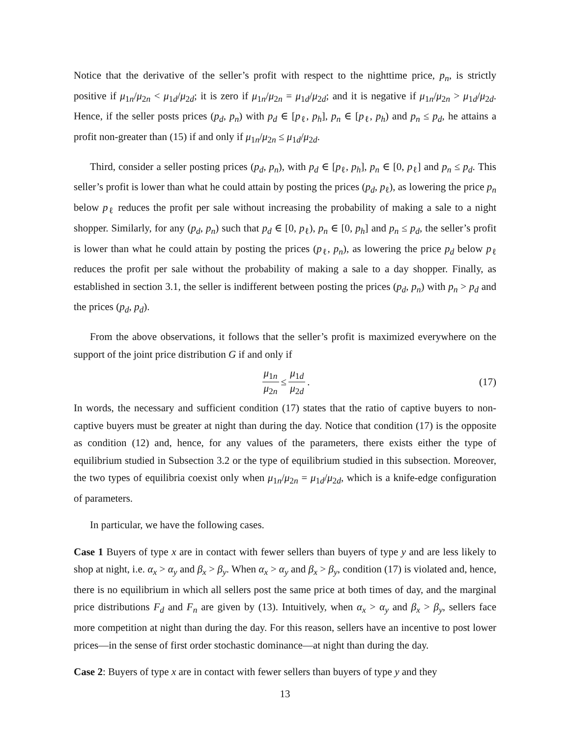Notice that the derivative of the seller’s profit with respect to the nighttime price, p<sub>n</sub>, is strictly positive if μ<sub>1n</sub>/μ<sub>2n</sub> < μ<sub>1d</sub>/μ<sub>2d</sub>; it is zero if μ<sub>1n</sub>/μ<sub>2n</sub> = μ<sub>1d</sub>/μ<sub>2d</sub>; and it is negative if μ<sub>1n</sub>/μ<sub>2n</sub> > μ<sub>1d</sub>/μ<sub>2d</sub>. Hence, if the seller posts prices (p<sub>d</sub>, p<sub>n</sub>) with p<sub>d</sub> ∈ [p<sub>ℓ</sub>, p<sub>h</sub>], p<sub>n</sub> ∈ [p<sub>ℓ</sub>, p<sub>h</sub>) and p<sub>n</sub> ≤ p<sub>d</sub>, he attains a profit non-greater than (15) if and only if μ<sub>1n</sub>/μ<sub>2n</sub> ≤ μ<sub>1d</sub>/μ<sub>2d</sub>.
Third, consider a seller posting prices (p<sub>d</sub>, p<sub>n</sub>), with p<sub>d</sub> ∈ [p<sub>ℓ</sub>, p<sub>h</sub>], p<sub>n</sub> ∈ [0, p<sub>ℓ</sub>] and p<sub>n</sub> ≤ p<sub>d</sub>. This seller’s profit is lower than what he could attain by posting the prices (p<sub>d</sub>, p<sub>ℓ</sub>), as lowering the price p<sub>n</sub> below p<sub>ℓ</sub> reduces the profit per sale without increasing the probability of making a sale to a night shopper. Similarly, for any (p<sub>d</sub>, p<sub>n</sub>) such that p<sub>d</sub> ∈ [0, p<sub>ℓ</sub>), p<sub>n</sub> ∈ [0, p<sub>h</sub>] and p<sub>n</sub> ≤ p<sub>d</sub>, the seller’s profit is lower than what he could attain by posting the prices (p<sub>ℓ</sub>, p<sub>n</sub>), as lowering the price p<sub>d</sub> below p<sub>ℓ</sub> reduces the profit per sale without the probability of making a sale to a day shopper. Finally, as established in section 3.1, the seller is indifferent between posting the prices (p<sub>d</sub>, p<sub>n</sub>) with p<sub>n</sub> > p<sub>d</sub> and the prices (p<sub>d</sub>, p<sub>d</sub>).
From the above observations, it follows that the seller’s profit is maximized everywhere on the support of the joint price distribution G if and only if
μ<sub>1n</sub> μ<sub>2n</sub> ≤ μ<sub>1d</sub> μ<sub>2d</sub>. (17)
In words, the necessary and sufficient condition (17) states that the ratio of captive buyers to non-captive buyers must be greater at night than during the day. Notice that condition (17) is the opposite as condition (12) and, hence, for any values of the parameters, there exists either the type of equilibrium studied in Subsection 3.2 or the type of equilibrium studied in this subsection. Moreover, the two types of equilibria coexist only when μ<sub>1n</sub>/μ<sub>2n</sub> = μ<sub>1d</sub>/μ<sub>2d</sub>, which is a knife-edge configuration of parameters.
In particular, we have the following cases.
Case 1 Buyers of type x are in contact with fewer sellers than buyers of type y and are less likely to shop at night, i.e. α<sub>x</sub> > α<sub>y</sub> and β<sub>x</sub> > β<sub>y</sub>. When α<sub>x</sub> > α<sub>y</sub> and β<sub>x</sub> > β<sub>y</sub>, condition (17) is violated and, hence, there is no equilibrium in which all sellers post the same price at both times of day, and the marginal price distributions F<sub>d</sub> and F<sub>n</sub> are given by (13). Intuitively, when α<sub>x</sub> > α<sub>y</sub> and β<sub>x</sub> > β<sub>y</sub>, sellers face more competition at night than during the day. For this reason, sellers have an incentive to post lower prices—in the sense of first order stochastic dominance—at night than during the day.
Case 2: Buyers of type x are in contact with fewer sellers than buyers of type y and they
13